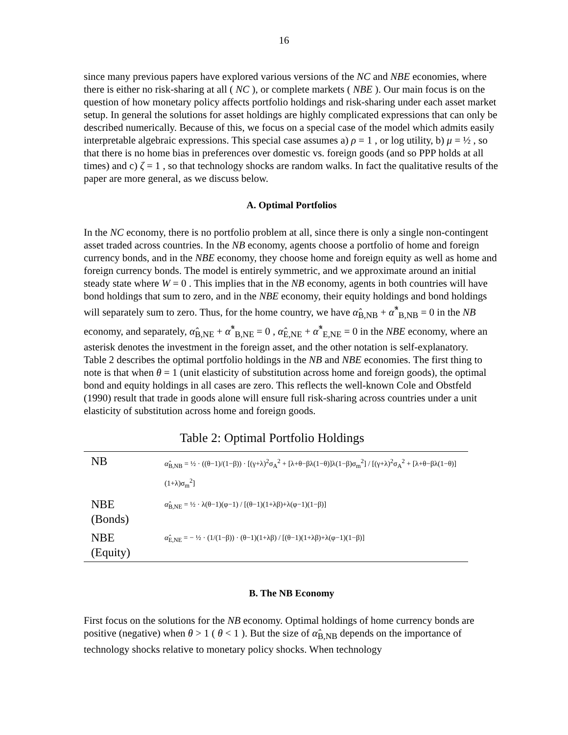16
since many previous papers have explored various versions of the NC and NBE economies, where there is either no risk-sharing at all ( NC ), or complete markets ( NBE ). Our main focus is on the question of how monetary policy affects portfolio holdings and risk-sharing under each asset market setup. In general the solutions for asset holdings are highly complicated expressions that can only be described numerically. Because of this, we focus on a special case of the model which admits easily interpretable algebraic expressions. This special case assumes a) ρ = 1 , or log utility, b) μ = ½ , so that there is no home bias in preferences over domestic vs. foreign goods (and so PPP holds at all times) and c) ζ = 1 , so that technology shocks are random walks. In fact the qualitative results of the paper are more general, as we discuss below.
A. Optimal Portfolios
In the NC economy, there is no portfolio problem at all, since there is only a single non-contingent asset traded across countries. In the NB economy, agents choose a portfolio of home and foreign currency bonds, and in the NBE economy, they choose home and foreign equity as well as home and foreign currency bonds. The model is entirely symmetric, and we approximate around an initial steady state where W = 0 . This implies that in the NB economy, agents in both countries will have bond holdings that sum to zero, and in the NBE economy, their equity holdings and bond holdings will separately sum to zero. Thus, for the home country, we have α̂<sub>B,NB</sub> + α̂<sup>*</sup><sub>B,NB</sub> = 0 in the NB economy, and separately, α̂<sub>B,NE</sub> + α̂<sup>*</sup><sub>B,NE</sub> = 0 , α̂<sub>E,NE</sub> + α̂<sup>*</sup><sub>E,NE</sub> = 0 in the NBE economy, where an asterisk denotes the investment in the foreign asset, and the other notation is self-explanatory.
Table 2 describes the optimal portfolio holdings in the NB and NBE economies. The first thing to note is that when θ = 1 (unit elasticity of substitution across home and foreign goods), the optimal bond and equity holdings in all cases are zero. This reflects the well-known Cole and Obstfeld (1990) result that trade in goods alone will ensure full risk-sharing across countries under a unit elasticity of substitution across home and foreign goods.
Table 2: Optimal Portfolio Holdings
| NB | α̂<sub>B,NB</sub> = ½ · ((θ−1)/(1−β)) · [(γ+λ)<sup>2</sup>σ<sub>A</sub><sup>2</sup> + [λ+θ−βλ(1−θ)]λ(1−β)σ<sub>m</sub><sup>2</sup>] / [(γ+λ)<sup>2</sup>σ<sub>A</sub><sup>2</sup> + [λ+θ−βλ(1−θ)](1+λ)σ<sub>m</sub><sup>2</sup>] |
| NBE (Bonds) | α̂<sub>B,NE</sub> = ½ · λ(θ−1)(φ−1) / [(θ−1)(1+λβ)+λ(φ−1)(1−β)] |
| NBE (Equity) | α̂<sub>E,NE</sub> = − ½ · (1/(1−β)) · (θ−1)(1+λβ) / [(θ−1)(1+λβ)+λ(φ−1)(1−β)] |
B. The NB Economy
First focus on the solutions for the NB economy. Optimal holdings of home currency bonds are positive (negative) when θ > 1 ( θ < 1 ). But the size of α̂<sub>B,NB</sub> depends on the importance of technology shocks relative to monetary policy shocks. When technology